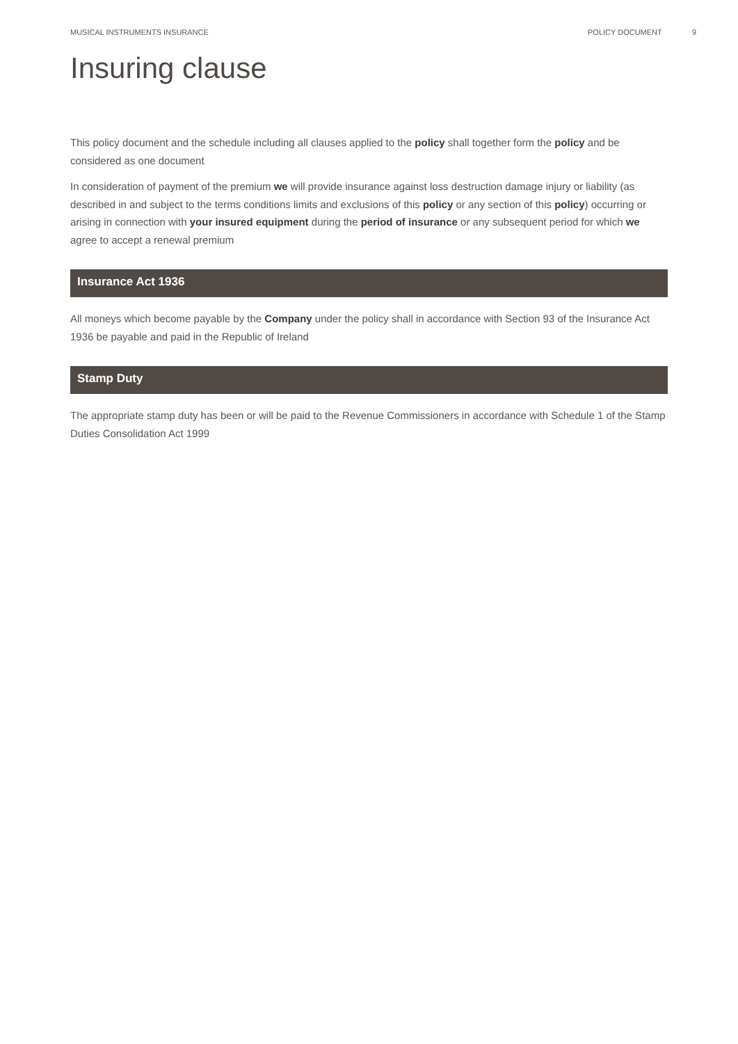MUSICAL INSTRUMENTS INSURANCE POLICY DOCUMENT 9
Insuring clause
This policy document and the schedule including all clauses applied to the policy shall together form the policy and be considered as one document
In consideration of payment of the premium we will provide insurance against loss destruction damage injury or liability (as described in and subject to the terms conditions limits and exclusions of this policy or any section of this policy) occurring or arising in connection with your insured equipment during the period of insurance or any subsequent period for which we agree to accept a renewal premium
Insurance Act 1936
All moneys which become payable by the Company under the policy shall in accordance with Section 93 of the Insurance Act 1936 be payable and paid in the Republic of Ireland
Stamp Duty
The appropriate stamp duty has been or will be paid to the Revenue Commissioners in accordance with Schedule 1 of the Stamp Duties Consolidation Act 1999